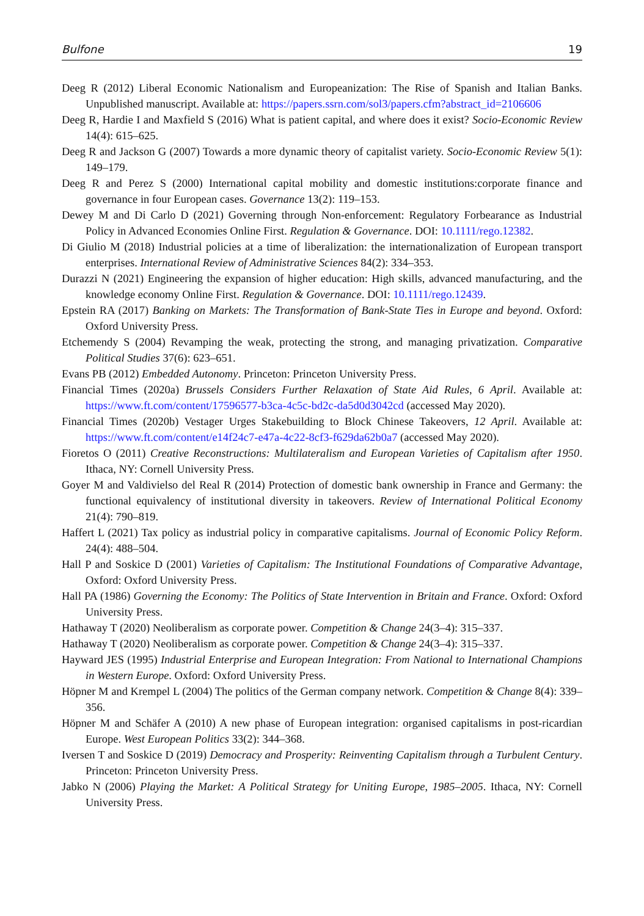Bulfone 19
Deeg R (2012) Liberal Economic Nationalism and Europeanization: The Rise of Spanish and Italian Banks. Unpublished manuscript. Available at: https://papers.ssrn.com/sol3/papers.cfm?abstract_id=2106606
Deeg R, Hardie I and Maxfield S (2016) What is patient capital, and where does it exist? Socio-Economic Review 14(4): 615–625.
Deeg R and Jackson G (2007) Towards a more dynamic theory of capitalist variety. Socio-Economic Review 5(1): 149–179.
Deeg R and Perez S (2000) International capital mobility and domestic institutions:corporate finance and governance in four European cases. Governance 13(2): 119–153.
Dewey M and Di Carlo D (2021) Governing through Non-enforcement: Regulatory Forbearance as Industrial Policy in Advanced Economies Online First. Regulation & Governance. DOI: 10.1111/rego.12382.
Di Giulio M (2018) Industrial policies at a time of liberalization: the internationalization of European transport enterprises. International Review of Administrative Sciences 84(2): 334–353.
Durazzi N (2021) Engineering the expansion of higher education: High skills, advanced manufacturing, and the knowledge economy Online First. Regulation & Governance. DOI: 10.1111/rego.12439.
Epstein RA (2017) Banking on Markets: The Transformation of Bank-State Ties in Europe and beyond. Oxford: Oxford University Press.
Etchemendy S (2004) Revamping the weak, protecting the strong, and managing privatization. Comparative Political Studies 37(6): 623–651.
Evans PB (2012) Embedded Autonomy. Princeton: Princeton University Press.
Financial Times (2020a) Brussels Considers Further Relaxation of State Aid Rules, 6 April. Available at: https://www.ft.com/content/17596577-b3ca-4c5c-bd2c-da5d0d3042cd (accessed May 2020).
Financial Times (2020b) Vestager Urges Stakebuilding to Block Chinese Takeovers, 12 April. Available at: https://www.ft.com/content/e14f24c7-e47a-4c22-8cf3-f629da62b0a7 (accessed May 2020).
Fioretos O (2011) Creative Reconstructions: Multilateralism and European Varieties of Capitalism after 1950. Ithaca, NY: Cornell University Press.
Goyer M and Valdivielso del Real R (2014) Protection of domestic bank ownership in France and Germany: the functional equivalency of institutional diversity in takeovers. Review of International Political Economy 21(4): 790–819.
Haffert L (2021) Tax policy as industrial policy in comparative capitalisms. Journal of Economic Policy Reform. 24(4): 488–504.
Hall P and Soskice D (2001) Varieties of Capitalism: The Institutional Foundations of Comparative Advantage, Oxford: Oxford University Press.
Hall PA (1986) Governing the Economy: The Politics of State Intervention in Britain and France. Oxford: Oxford University Press.
Hathaway T (2020) Neoliberalism as corporate power. Competition & Change 24(3–4): 315–337.
Hathaway T (2020) Neoliberalism as corporate power. Competition & Change 24(3–4): 315–337.
Hayward JES (1995) Industrial Enterprise and European Integration: From National to International Champions in Western Europe. Oxford: Oxford University Press.
Höpner M and Krempel L (2004) The politics of the German company network. Competition & Change 8(4): 339–356.
Höpner M and Schäfer A (2010) A new phase of European integration: organised capitalisms in post-ricardian Europe. West European Politics 33(2): 344–368.
Iversen T and Soskice D (2019) Democracy and Prosperity: Reinventing Capitalism through a Turbulent Century. Princeton: Princeton University Press.
Jabko N (2006) Playing the Market: A Political Strategy for Uniting Europe, 1985–2005. Ithaca, NY: Cornell University Press.